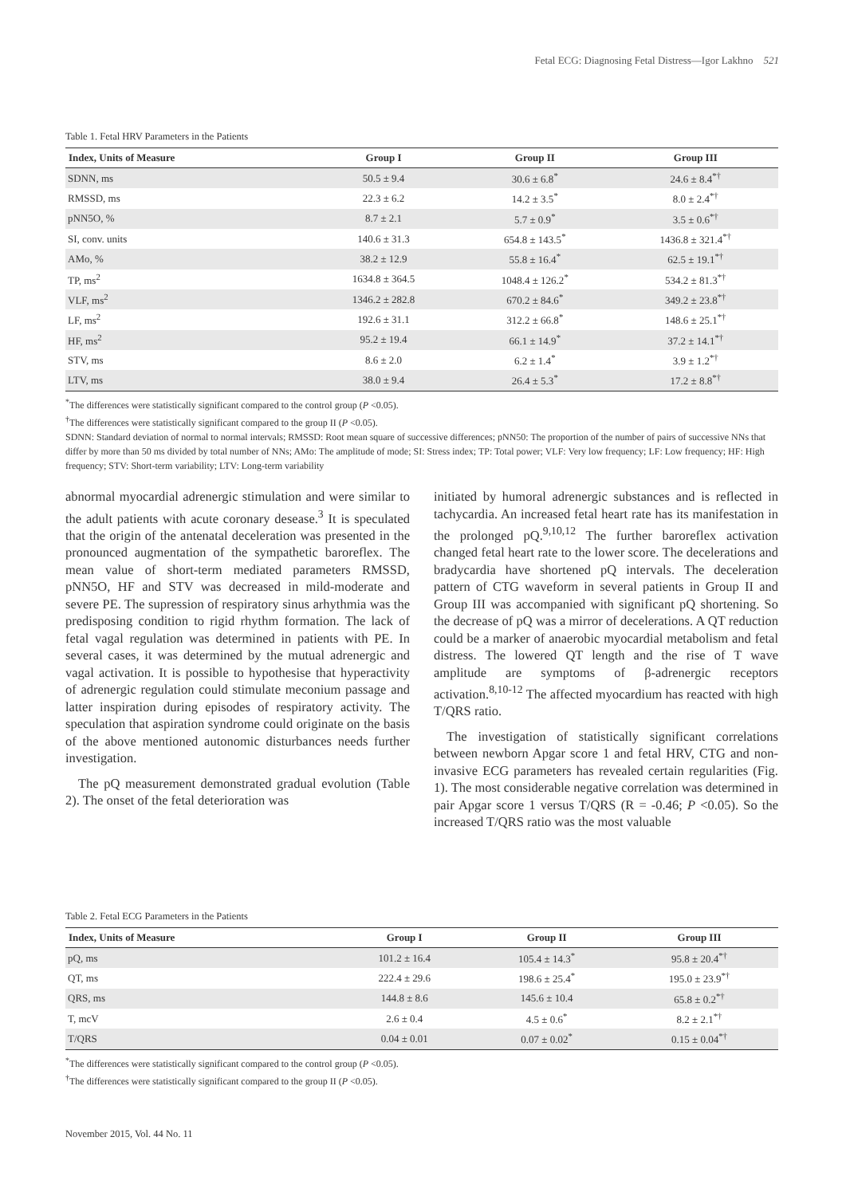Fetal ECG: Diagnosing Fetal Distress—Igor Lakhno 521
Table 1. Fetal HRV Parameters in the Patients
| Index, Units of Measure | Group I | Group II | Group III |
| --- | --- | --- | --- |
| SDNN, ms | 50.5 ± 9.4 | 30.6 ± 6.8<sup>*</sup> | 24.6 ± 8.4<sup>*†</sup> |
| RMSSD, ms | 22.3 ± 6.2 | 14.2 ± 3.5<sup>*</sup> | 8.0 ± 2.4<sup>*†</sup> |
| pNN5O, % | 8.7 ± 2.1 | 5.7 ± 0.9<sup>*</sup> | 3.5 ± 0.6<sup>*†</sup> |
| SI, conv. units | 140.6 ± 31.3 | 654.8 ± 143.5<sup>*</sup> | 1436.8 ± 321.4<sup>*†</sup> |
| AMo, % | 38.2 ± 12.9 | 55.8 ± 16.4<sup>*</sup> | 62.5 ± 19.1<sup>*†</sup> |
| TP, ms<sup>2</sup> | 1634.8 ± 364.5 | 1048.4 ± 126.2<sup>*</sup> | 534.2 ± 81.3<sup>*†</sup> |
| VLF, ms<sup>2</sup> | 1346.2 ± 282.8 | 670.2 ± 84.6<sup>*</sup> | 349.2 ± 23.8<sup>*†</sup> |
| LF, ms<sup>2</sup> | 192.6 ± 31.1 | 312.2 ± 66.8<sup>*</sup> | 148.6 ± 25.1<sup>*†</sup> |
| HF, ms<sup>2</sup> | 95.2 ± 19.4 | 66.1 ± 14.9<sup>*</sup> | 37.2 ± 14.1<sup>*†</sup> |
| STV, ms | 8.6 ± 2.0 | 6.2 ± 1.4<sup>*</sup> | 3.9 ± 1.2<sup>*†</sup> |
| LTV, ms | 38.0 ± 9.4 | 26.4 ± 5.3<sup>*</sup> | 17.2 ± 8.8<sup>*†</sup> |
<sup>*</sup> The differences were statistically significant compared to the control group (P <0.05).
<sup>†</sup> The differences were statistically significant compared to the group II (P <0.05).
SDNN: Standard deviation of normal to normal intervals; RMSSD: Root mean square of successive differences; pNN50: The proportion of the number of pairs of successive NNs that differ by more than 50 ms divided by total number of NNs; AMo: The amplitude of mode; SI: Stress index; TP: Total power; VLF: Very low frequency; LF: Low frequency; HF: High frequency; STV: Short-term variability; LTV: Long-term variability
abnormal myocardial adrenergic stimulation and were similar to the adult patients with acute coronary desease.<sup>3</sup> It is speculated that the origin of the antenatal deceleration was presented in the pronounced augmentation of the sympathetic baroreflex. The mean value of short-term mediated parameters RMSSD, pNN5O, HF and STV was decreased in mild-moderate and severe PE. The supression of respiratory sinus arhythmia was the predisposing condition to rigid rhythm formation. The lack of fetal vagal regulation was determined in patients with PE. In several cases, it was determined by the mutual adrenergic and vagal activation. It is possible to hypothesise that hyperactivity of adrenergic regulation could stimulate meconium passage and latter inspiration during episodes of respiratory activity. The speculation that aspiration syndrome could originate on the basis of the above mentioned autonomic disturbances needs further investigation.
The pQ measurement demonstrated gradual evolution (Table 2). The onset of the fetal deterioration was
initiated by humoral adrenergic substances and is reflected in tachycardia. An increased fetal heart rate has its manifestation in the prolonged pQ.<sup>9,10,12</sup> The further baroreflex activation changed fetal heart rate to the lower score. The decelerations and bradycardia have shortened pQ intervals. The deceleration pattern of CTG waveform in several patients in Group II and Group III was accompanied with significant pQ shortening. So the decrease of pQ was a mirror of decelerations. A QT reduction could be a marker of anaerobic myocardial metabolism and fetal distress. The lowered QT length and the rise of T wave amplitude are symptoms of β-adrenergic receptors activation.<sup>8,10-12</sup> The affected myocardium has reacted with high T/QRS ratio.
The investigation of statistically significant correlations between newborn Apgar score 1 and fetal HRV, CTG and non-invasive ECG parameters has revealed certain regularities (Fig. 1). The most considerable negative correlation was determined in pair Apgar score 1 versus T/QRS (R = -0.46; P <0.05). So the increased T/QRS ratio was the most valuable
Table 2. Fetal ECG Parameters in the Patients
| Index, Units of Measure | Group I | Group II | Group III |
| --- | --- | --- | --- |
| pQ, ms | 101.2 ± 16.4 | 105.4 ± 14.3<sup>*</sup> | 95.8 ± 20.4<sup>*†</sup> |
| QT, ms | 222.4 ± 29.6 | 198.6 ± 25.4<sup>*</sup> | 195.0 ± 23.9<sup>*†</sup> |
| QRS, ms | 144.8 ± 8.6 | 145.6 ± 10.4 | 65.8 ± 0.2<sup>*†</sup> |
| T, mcV | 2.6 ± 0.4 | 4.5 ± 0.6<sup>*</sup> | 8.2 ± 2.1<sup>*†</sup> |
| T/QRS | 0.04 ± 0.01 | 0.07 ± 0.02<sup>*</sup> | 0.15 ± 0.04<sup>*†</sup> |
<sup>*</sup> The differences were statistically significant compared to the control group (P <0.05).
<sup>†</sup> The differences were statistically significant compared to the group II (P <0.05).
November 2015, Vol. 44 No. 11